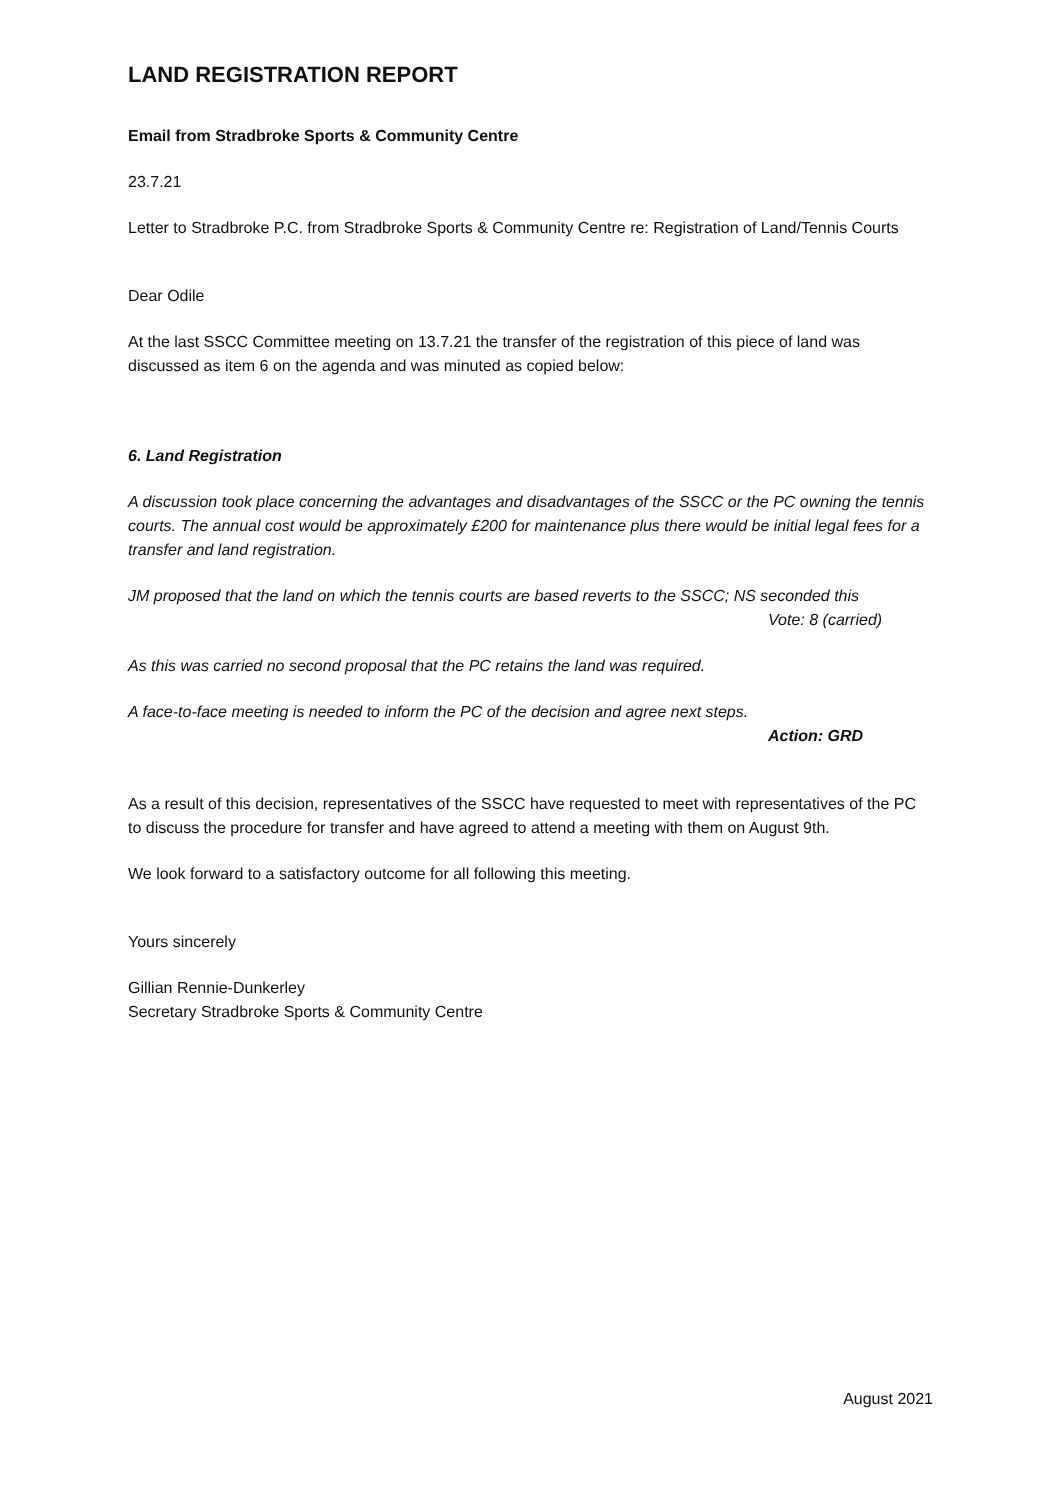LAND REGISTRATION REPORT
Email from Stradbroke Sports & Community Centre
23.7.21
Letter to Stradbroke P.C. from Stradbroke Sports & Community Centre re: Registration of Land/Tennis Courts
Dear Odile
At the last SSCC Committee meeting on 13.7.21 the transfer of the registration of this piece of land was discussed as item 6 on the agenda and was minuted as copied below:
6. Land Registration
A discussion took place concerning the advantages and disadvantages of the SSCC or the PC owning the tennis courts. The annual cost would be approximately £200 for maintenance plus there would be initial legal fees for a transfer and land registration.
JM proposed that the land on which the tennis courts are based reverts to the SSCC; NS seconded this
Vote: 8 (carried)
As this was carried no second proposal that the PC retains the land was required.
A face-to-face meeting is needed to inform the PC of the decision and agree next steps.
Action: GRD
As a result of this decision, representatives of the SSCC have requested to meet with representatives of the PC to discuss the procedure for transfer and have agreed to attend a meeting with them on August 9th.
We look forward to a satisfactory outcome for all following this meeting.
Yours sincerely
Gillian Rennie-Dunkerley
Secretary Stradbroke Sports & Community Centre
August 2021